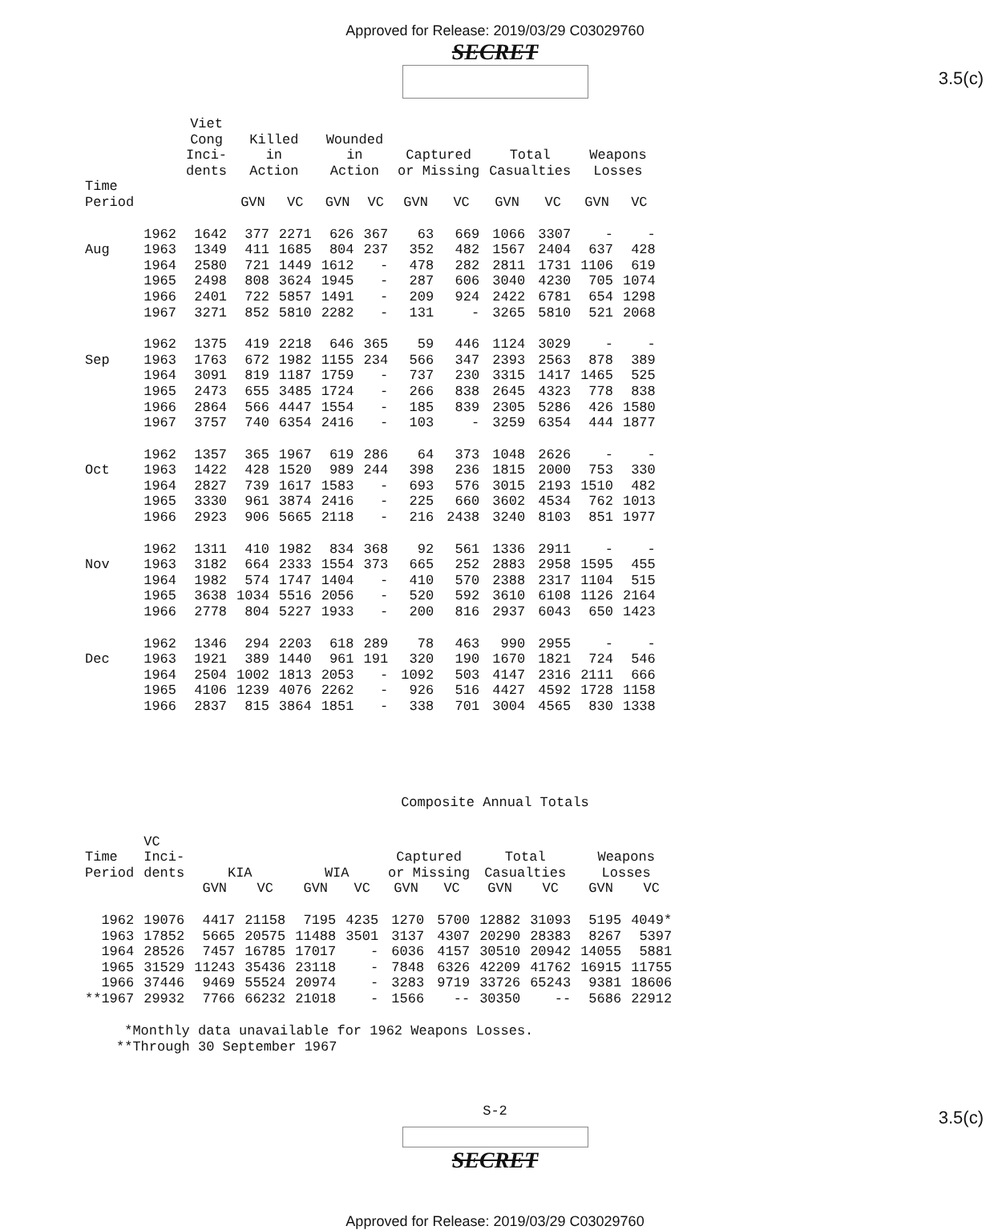Approved for Release: 2019/03/29 C03029760
SECRET
3.5(c)
| | | Viet Cong Inci- dents | Killed in Action | | Wounded in Action | | Captured or Missing | | Total Casualties | | Weapons Losses | |
| --- | --- | --- | --- | --- | --- | --- | --- | --- | --- | --- | --- | --- |
| Time Period | | | GVN | VC | GVN | VC | GVN | VC | GVN | VC | GVN | VC |
| | 1962 | 1642 | 377 | 2271 | 626 | 367 | 63 | 669 | 1066 | 3307 | - | - |
| Aug | 1963 | 1349 | 411 | 1685 | 804 | 237 | 352 | 482 | 1567 | 2404 | 637 | 428 |
| | 1964 | 2580 | 721 | 1449 | 1612 | - | 478 | 282 | 2811 | 1731 | 1106 | 619 |
| | 1965 | 2498 | 808 | 3624 | 1945 | - | 287 | 606 | 3040 | 4230 | 705 | 1074 |
| | 1966 | 2401 | 722 | 5857 | 1491 | - | 209 | 924 | 2422 | 6781 | 654 | 1298 |
| | 1967 | 3271 | 852 | 5810 | 2282 | - | 131 | - | 3265 | 5810 | 521 | 2068 |
| | 1962 | 1375 | 419 | 2218 | 646 | 365 | 59 | 446 | 1124 | 3029 | - | - |
| Sep | 1963 | 1763 | 672 | 1982 | 1155 | 234 | 566 | 347 | 2393 | 2563 | 878 | 389 |
| | 1964 | 3091 | 819 | 1187 | 1759 | - | 737 | 230 | 3315 | 1417 | 1465 | 525 |
| | 1965 | 2473 | 655 | 3485 | 1724 | - | 266 | 838 | 2645 | 4323 | 778 | 838 |
| | 1966 | 2864 | 566 | 4447 | 1554 | - | 185 | 839 | 2305 | 5286 | 426 | 1580 |
| | 1967 | 3757 | 740 | 6354 | 2416 | - | 103 | - | 3259 | 6354 | 444 | 1877 |
| | 1962 | 1357 | 365 | 1967 | 619 | 286 | 64 | 373 | 1048 | 2626 | - | - |
| Oct | 1963 | 1422 | 428 | 1520 | 989 | 244 | 398 | 236 | 1815 | 2000 | 753 | 330 |
| | 1964 | 2827 | 739 | 1617 | 1583 | - | 693 | 576 | 3015 | 2193 | 1510 | 482 |
| | 1965 | 3330 | 961 | 3874 | 2416 | - | 225 | 660 | 3602 | 4534 | 762 | 1013 |
| | 1966 | 2923 | 906 | 5665 | 2118 | - | 216 | 2438 | 3240 | 8103 | 851 | 1977 |
| | 1962 | 1311 | 410 | 1982 | 834 | 368 | 92 | 561 | 1336 | 2911 | - | - |
| Nov | 1963 | 3182 | 664 | 2333 | 1554 | 373 | 665 | 252 | 2883 | 2958 | 1595 | 455 |
| | 1964 | 1982 | 574 | 1747 | 1404 | - | 410 | 570 | 2388 | 2317 | 1104 | 515 |
| | 1965 | 3638 | 1034 | 5516 | 2056 | - | 520 | 592 | 3610 | 6108 | 1126 | 2164 |
| | 1966 | 2778 | 804 | 5227 | 1933 | - | 200 | 816 | 2937 | 6043 | 650 | 1423 |
| | 1962 | 1346 | 294 | 2203 | 618 | 289 | 78 | 463 | 990 | 2955 | - | - |
| Dec | 1963 | 1921 | 389 | 1440 | 961 | 191 | 320 | 190 | 1670 | 1821 | 724 | 546 |
| | 1964 | 2504 | 1002 | 1813 | 2053 | - | 1092 | 503 | 4147 | 2316 | 2111 | 666 |
| | 1965 | 4106 | 1239 | 4076 | 2262 | - | 926 | 516 | 4427 | 4592 | 1728 | 1158 |
| | 1966 | 2837 | 815 | 3864 | 1851 | - | 338 | 701 | 3004 | 4565 | 830 | 1338 |
Composite Annual Totals
| Time Period | VC Inci- dents | KIA | | WIA | | Captured or Missing | | Total Casualties | | Weapons Losses | |
| --- | --- | --- | --- | --- | --- | --- | --- | --- | --- | --- | --- |
| | | GVN | VC | GVN | VC | GVN | VC | GVN | VC | GVN | VC |
| 1962 | 19076 | 4417 | 21158 | 7195 | 4235 | 1270 | 5700 | 12882 | 31093 | 5195 | 4049* |
| 1963 | 17852 | 5665 | 20575 | 11488 | 3501 | 3137 | 4307 | 20290 | 28383 | 8267 | 5397 |
| 1964 | 28526 | 7457 | 16785 | 17017 | - | 6036 | 4157 | 30510 | 20942 | 14055 | 5881 |
| 1965 | 31529 | 11243 | 35436 | 23118 | - | 7848 | 6326 | 42209 | 41762 | 16915 | 11755 |
| 1966 | 37446 | 9469 | 55524 | 20974 | - | 3283 | 9719 | 33726 | 65243 | 9381 | 18606 |
| **1967 | 29932 | 7766 | 66232 | 21018 | - | 1566 | -- | 30350 | -- | 5686 | 22912 |
*Monthly data unavailable for 1962 Weapons Losses.
**Through 30 September 1967
S-2
SECRET
3.5(c)
Approved for Release: 2019/03/29 C03029760